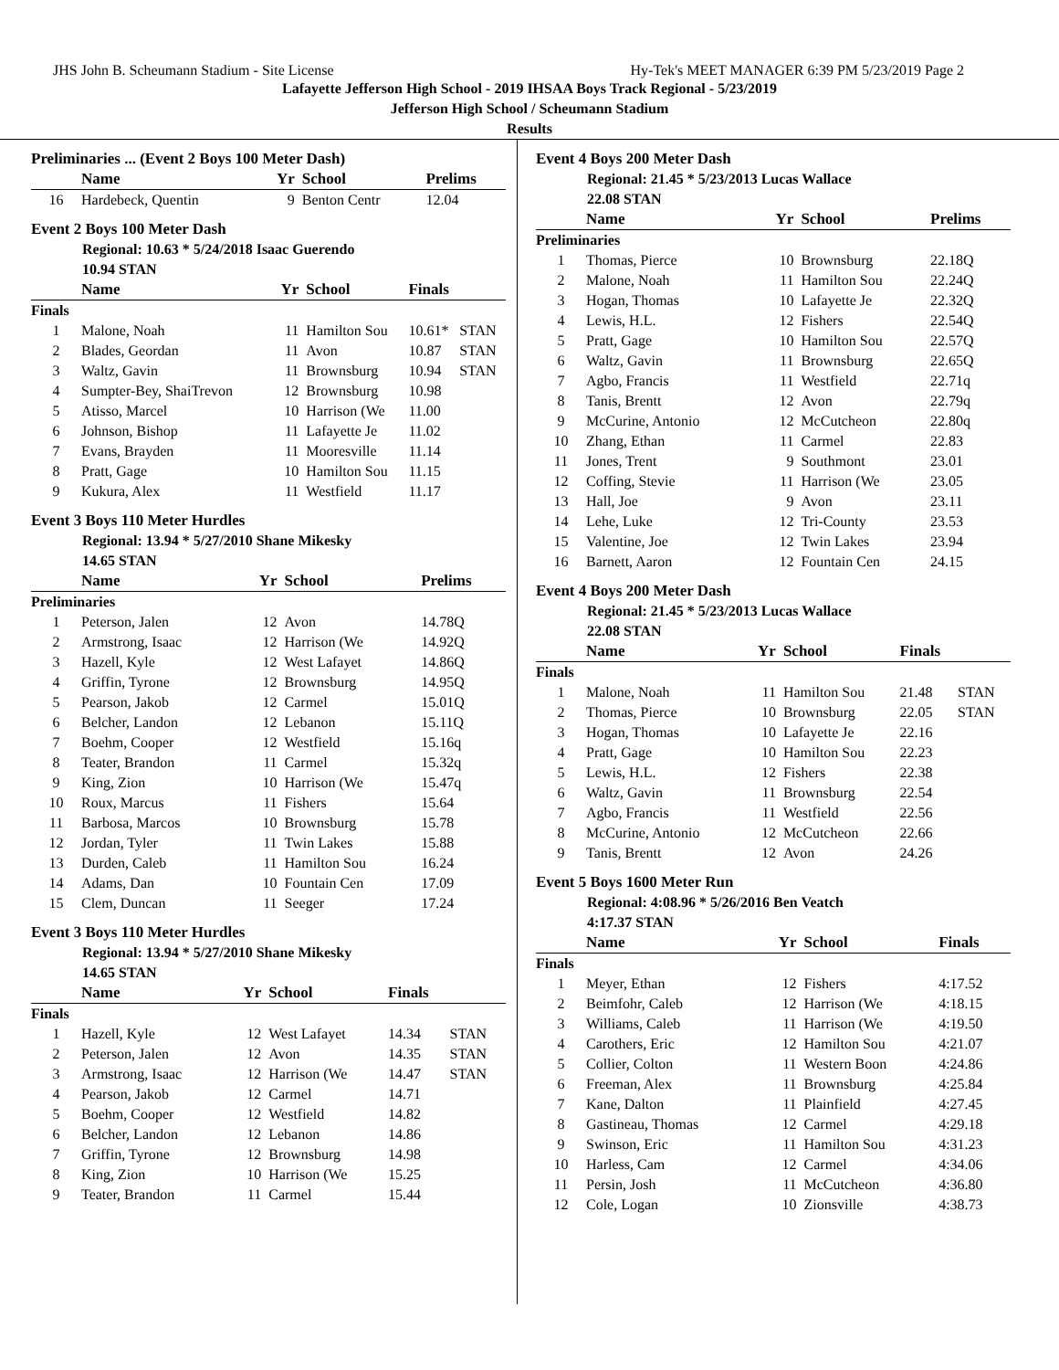JHS John B. Scheumann Stadium - Site License Hy-Tek's MEET MANAGER 6:39 PM 5/23/2019 Page 2
Lafayette Jefferson High School - 2019 IHSAA Boys Track Regional - 5/23/2019
Jefferson High School / Scheumann Stadium
Results
Preliminaries ... (Event 2 Boys 100 Meter Dash)
| | Name | Yr | School | Prelims | |
| --- | --- | --- | --- | --- | --- |
| 16 | Hardebeck, Quentin | 9 | Benton Centr | 12.04 | |
Event 2 Boys 100 Meter Dash
Regional: 10.63 * 5/24/2018 Isaac Guerendo
10.94 STAN
| | Name | Yr | School | Finals | |
| --- | --- | --- | --- | --- | --- |
| Finals | | | | | |
| 1 | Malone, Noah | 11 | Hamilton Sou | 10.61* | STAN |
| 2 | Blades, Geordan | 11 | Avon | 10.87 | STAN |
| 3 | Waltz, Gavin | 11 | Brownsburg | 10.94 | STAN |
| 4 | Sumpter-Bey, ShaiTrevon | 12 | Brownsburg | 10.98 | |
| 5 | Atisso, Marcel | 10 | Harrison (We | 11.00 | |
| 6 | Johnson, Bishop | 11 | Lafayette Je | 11.02 | |
| 7 | Evans, Brayden | 11 | Mooresville | 11.14 | |
| 8 | Pratt, Gage | 10 | Hamilton Sou | 11.15 | |
| 9 | Kukura, Alex | 11 | Westfield | 11.17 | |
Event 3 Boys 110 Meter Hurdles
Regional: 13.94 * 5/27/2010 Shane Mikesky
14.65 STAN
| | Name | Yr | School | Prelims | |
| --- | --- | --- | --- | --- | --- |
| Preliminaries | | | | | |
| 1 | Peterson, Jalen | 12 | Avon | 14.78Q | |
| 2 | Armstrong, Isaac | 12 | Harrison (We | 14.92Q | |
| 3 | Hazell, Kyle | 12 | West Lafayet | 14.86Q | |
| 4 | Griffin, Tyrone | 12 | Brownsburg | 14.95Q | |
| 5 | Pearson, Jakob | 12 | Carmel | 15.01Q | |
| 6 | Belcher, Landon | 12 | Lebanon | 15.11Q | |
| 7 | Boehm, Cooper | 12 | Westfield | 15.16q | |
| 8 | Teater, Brandon | 11 | Carmel | 15.32q | |
| 9 | King, Zion | 10 | Harrison (We | 15.47q | |
| 10 | Roux, Marcus | 11 | Fishers | 15.64 | |
| 11 | Barbosa, Marcos | 10 | Brownsburg | 15.78 | |
| 12 | Jordan, Tyler | 11 | Twin Lakes | 15.88 | |
| 13 | Durden, Caleb | 11 | Hamilton Sou | 16.24 | |
| 14 | Adams, Dan | 10 | Fountain Cen | 17.09 | |
| 15 | Clem, Duncan | 11 | Seeger | 17.24 | |
Event 3 Boys 110 Meter Hurdles
Regional: 13.94 * 5/27/2010 Shane Mikesky
14.65 STAN
| | Name | Yr | School | Finals | |
| --- | --- | --- | --- | --- | --- |
| Finals | | | | | |
| 1 | Hazell, Kyle | 12 | West Lafayet | 14.34 | STAN |
| 2 | Peterson, Jalen | 12 | Avon | 14.35 | STAN |
| 3 | Armstrong, Isaac | 12 | Harrison (We | 14.47 | STAN |
| 4 | Pearson, Jakob | 12 | Carmel | 14.71 | |
| 5 | Boehm, Cooper | 12 | Westfield | 14.82 | |
| 6 | Belcher, Landon | 12 | Lebanon | 14.86 | |
| 7 | Griffin, Tyrone | 12 | Brownsburg | 14.98 | |
| 8 | King, Zion | 10 | Harrison (We | 15.25 | |
| 9 | Teater, Brandon | 11 | Carmel | 15.44 | |
Event 4 Boys 200 Meter Dash
Regional: 21.45 * 5/23/2013 Lucas Wallace
22.08 STAN
| | Name | Yr | School | Prelims | |
| --- | --- | --- | --- | --- | --- |
| Preliminaries | | | | | |
| 1 | Thomas, Pierce | 10 | Brownsburg | 22.18Q | |
| 2 | Malone, Noah | 11 | Hamilton Sou | 22.24Q | |
| 3 | Hogan, Thomas | 10 | Lafayette Je | 22.32Q | |
| 4 | Lewis, H.L. | 12 | Fishers | 22.54Q | |
| 5 | Pratt, Gage | 10 | Hamilton Sou | 22.57Q | |
| 6 | Waltz, Gavin | 11 | Brownsburg | 22.65Q | |
| 7 | Agbo, Francis | 11 | Westfield | 22.71q | |
| 8 | Tanis, Brentt | 12 | Avon | 22.79q | |
| 9 | McCurine, Antonio | 12 | McCutcheon | 22.80q | |
| 10 | Zhang, Ethan | 11 | Carmel | 22.83 | |
| 11 | Jones, Trent | 9 | Southmont | 23.01 | |
| 12 | Coffing, Stevie | 11 | Harrison (We | 23.05 | |
| 13 | Hall, Joe | 9 | Avon | 23.11 | |
| 14 | Lehe, Luke | 12 | Tri-County | 23.53 | |
| 15 | Valentine, Joe | 12 | Twin Lakes | 23.94 | |
| 16 | Barnett, Aaron | 12 | Fountain Cen | 24.15 | |
Event 4 Boys 200 Meter Dash
Regional: 21.45 * 5/23/2013 Lucas Wallace
22.08 STAN
| | Name | Yr | School | Finals | |
| --- | --- | --- | --- | --- | --- |
| Finals | | | | | |
| 1 | Malone, Noah | 11 | Hamilton Sou | 21.48 | STAN |
| 2 | Thomas, Pierce | 10 | Brownsburg | 22.05 | STAN |
| 3 | Hogan, Thomas | 10 | Lafayette Je | 22.16 | |
| 4 | Pratt, Gage | 10 | Hamilton Sou | 22.23 | |
| 5 | Lewis, H.L. | 12 | Fishers | 22.38 | |
| 6 | Waltz, Gavin | 11 | Brownsburg | 22.54 | |
| 7 | Agbo, Francis | 11 | Westfield | 22.56 | |
| 8 | McCurine, Antonio | 12 | McCutcheon | 22.66 | |
| 9 | Tanis, Brentt | 12 | Avon | 24.26 | |
Event 5 Boys 1600 Meter Run
Regional: 4:08.96 * 5/26/2016 Ben Veatch
4:17.37 STAN
| | Name | Yr | School | Finals | |
| --- | --- | --- | --- | --- | --- |
| Finals | | | | | |
| 1 | Meyer, Ethan | 12 | Fishers | 4:17.52 | |
| 2 | Beimfohr, Caleb | 12 | Harrison (We | 4:18.15 | |
| 3 | Williams, Caleb | 11 | Harrison (We | 4:19.50 | |
| 4 | Carothers, Eric | 12 | Hamilton Sou | 4:21.07 | |
| 5 | Collier, Colton | 11 | Western Boon | 4:24.86 | |
| 6 | Freeman, Alex | 11 | Brownsburg | 4:25.84 | |
| 7 | Kane, Dalton | 11 | Plainfield | 4:27.45 | |
| 8 | Gastineau, Thomas | 12 | Carmel | 4:29.18 | |
| 9 | Swinson, Eric | 11 | Hamilton Sou | 4:31.23 | |
| 10 | Harless, Cam | 12 | Carmel | 4:34.06 | |
| 11 | Persin, Josh | 11 | McCutcheon | 4:36.80 | |
| 12 | Cole, Logan | 10 | Zionsville | 4:38.73 | |